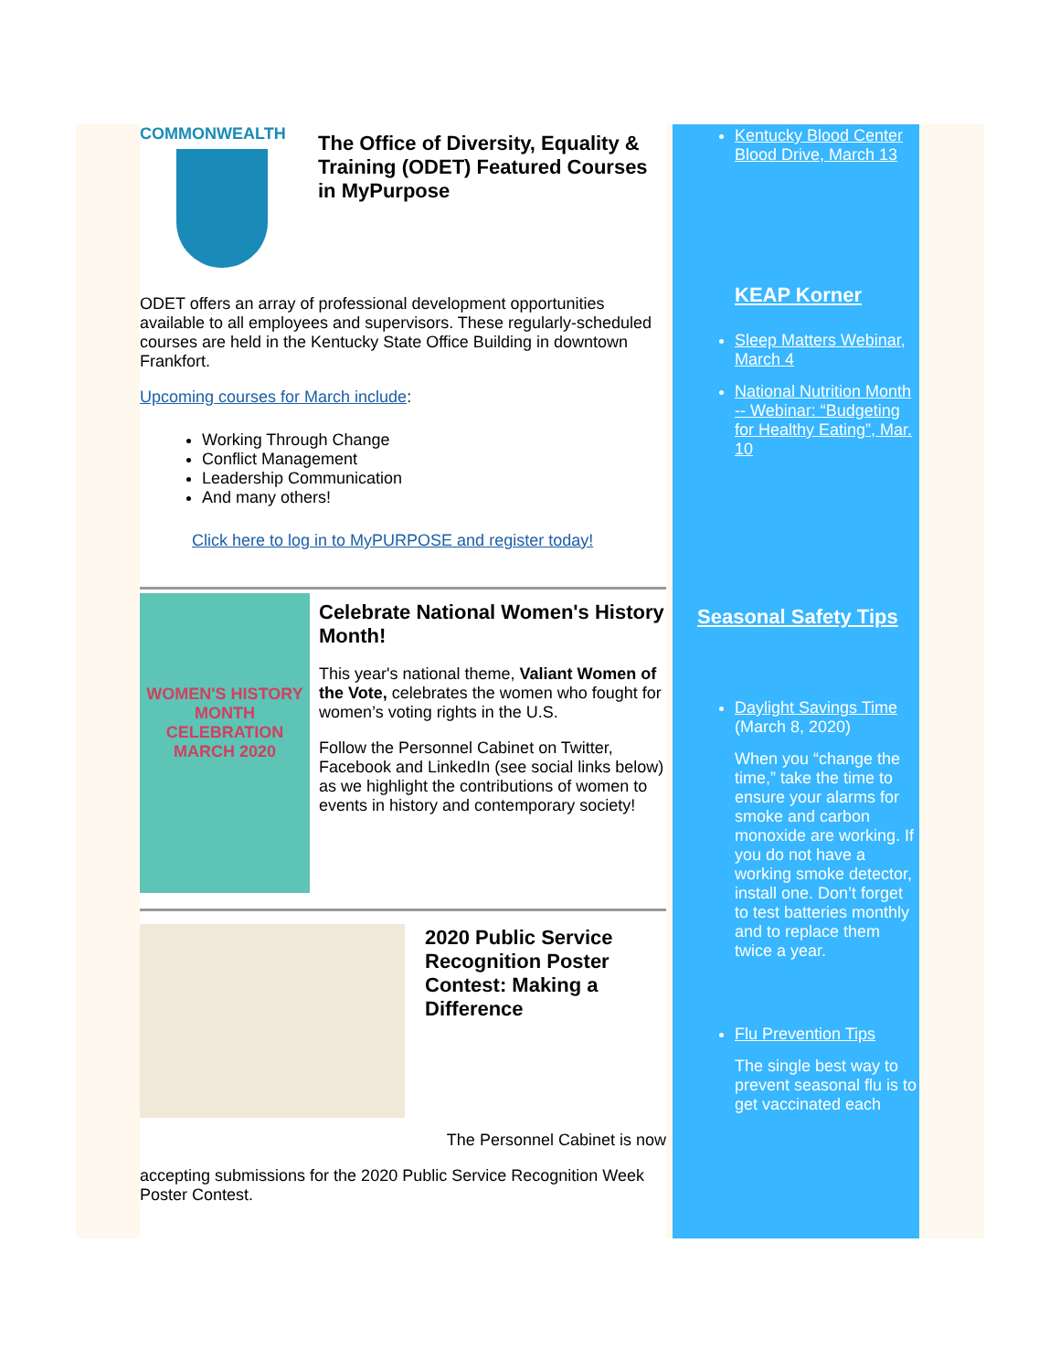COMMONWEALTH
The Office of Diversity, Equality & Training (ODET) Featured Courses in MyPurpose
ODET offers an array of professional development opportunities available to all employees and supervisors. These regularly-scheduled courses are held in the Kentucky State Office Building in downtown Frankfort.
Upcoming courses for March include:
Working Through Change
Conflict Management
Leadership Communication
And many others!
Click here to log in to MyPURPOSE and register today!
WOMEN'S HISTORY MONTH CELEBRATION
MARCH 2020
Celebrate National Women's History Month!
This year's national theme, Valiant Women of the Vote, celebrates the women who fought for women’s voting rights in the U.S.
Follow the Personnel Cabinet on Twitter, Facebook and LinkedIn (see social links below) as we highlight the contributions of women to events in history and contemporary society!
2020 Public Service Recognition Poster Contest: Making a Difference
The Personnel Cabinet is now
accepting submissions for the 2020 Public Service Recognition Week Poster Contest.
Kentucky Blood Center Blood Drive, March 13
KEAP Korner
Sleep Matters Webinar, March 4
National Nutrition Month -- Webinar: “Budgeting for Healthy Eating”, Mar. 10
Seasonal Safety Tips
Daylight Savings Time (March 8, 2020)
When you “change the time,” take the time to ensure your alarms for smoke and carbon monoxide are working. If you do not have a working smoke detector, install one. Don’t forget to test batteries monthly and to replace them twice a year.
Flu Prevention Tips
The single best way to prevent seasonal flu is to get vaccinated each